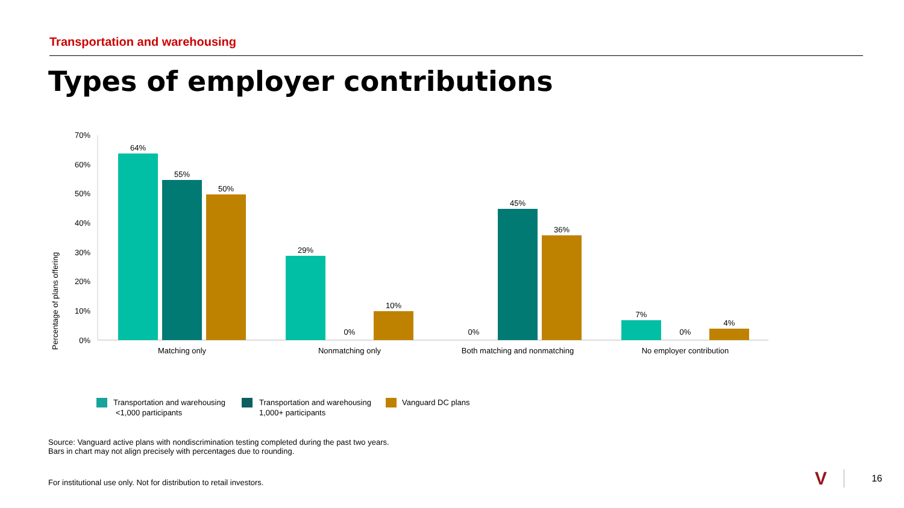Transportation and warehousing
Types of employer contributions
Percentage of plans offering
70%
60%
50%
40%
30%
20%
10%
0%
64%
55%
50%
29%
0%
10%
0%
45%
36%
7%
0%
4%
Matching only
Nonmatching only
Both matching and nonmatching
No employer contribution
Transportation and warehousing
<1,000 participants
Transportation and warehousing
1,000+ participants
Vanguard DC plans
Source: Vanguard active plans with nondiscrimination testing completed during the past two years.
Bars in chart may not align precisely with percentages due to rounding.
For institutional use only. Not for distribution to retail investors.
V 16